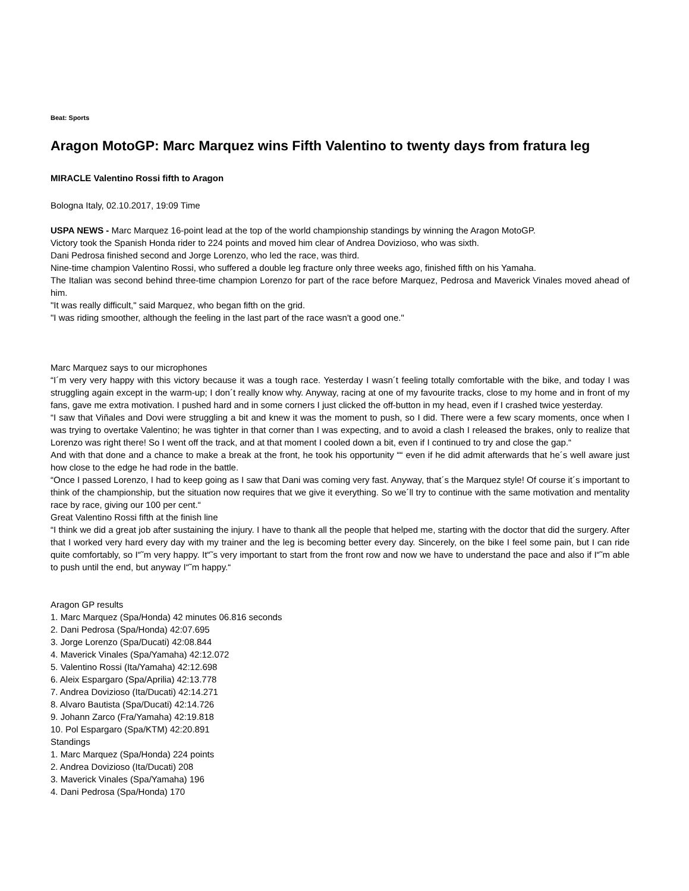Beat: Sports
Aragon MotoGP: Marc Marquez wins Fifth Valentino to twenty days from fratura leg
MIRACLE Valentino Rossi fifth to Aragon
Bologna Italy, 02.10.2017, 19:09 Time
USPA NEWS - Marc Marquez 16-point lead at the top of the world championship standings by winning the Aragon MotoGP.
Victory took the Spanish Honda rider to 224 points and moved him clear of Andrea Dovizioso, who was sixth.
Dani Pedrosa finished second and Jorge Lorenzo, who led the race, was third.
Nine-time champion Valentino Rossi, who suffered a double leg fracture only three weeks ago, finished fifth on his Yamaha.
The Italian was second behind three-time champion Lorenzo for part of the race before Marquez, Pedrosa and Maverick Vinales moved ahead of him.
"It was really difficult," said Marquez, who began fifth on the grid.
"I was riding smoother, although the feeling in the last part of the race wasn't a good one."
Marc Marquez says to our microphones
“I´m very very happy with this victory because it was a tough race. Yesterday I wasn´t feeling totally comfortable with the bike, and today I was struggling again except in the warm-up; I don´t really know why. Anyway, racing at one of my favourite tracks, close to my home and in front of my fans, gave me extra motivation. I pushed hard and in some corners I just clicked the off-button in my head, even if I crashed twice yesterday.
“I saw that Viñales and Dovi were struggling a bit and knew it was the moment to push, so I did. There were a few scary moments, once when I was trying to overtake Valentino; he was tighter in that corner than I was expecting, and to avoid a clash I released the brakes, only to realize that Lorenzo was right there! So I went off the track, and at that moment I cooled down a bit, even if I continued to try and close the gap.“
And with that done and a chance to make a break at the front, he took his opportunity ““ even if he did admit afterwards that he´s well aware just how close to the edge he had rode in the battle.
“Once I passed Lorenzo, I had to keep going as I saw that Dani was coming very fast. Anyway, that´s the Marquez style! Of course it´s important to think of the championship, but the situation now requires that we give it everything. So we´ll try to continue with the same motivation and mentality race by race, giving our 100 per cent.“
Great Valentino Rossi fifth at the finish line
“I think we did a great job after sustaining the injury. I have to thank all the people that helped me, starting with the doctor that did the surgery. After that I worked very hard every day with my trainer and the leg is becoming better every day. Sincerely, on the bike I feel some pain, but I can ride quite comfortably, so I“˜m very happy. It“˜s very important to start from the front row and now we have to understand the pace and also if I“˜m able to push until the end, but anyway I“˜m happy.“
Aragon GP results
1. Marc Marquez (Spa/Honda) 42 minutes 06.816 seconds
2. Dani Pedrosa (Spa/Honda) 42:07.695
3. Jorge Lorenzo (Spa/Ducati) 42:08.844
4. Maverick Vinales (Spa/Yamaha) 42:12.072
5. Valentino Rossi (Ita/Yamaha) 42:12.698
6. Aleix Espargaro (Spa/Aprilia) 42:13.778
7. Andrea Dovizioso (Ita/Ducati) 42:14.271
8. Alvaro Bautista (Spa/Ducati) 42:14.726
9. Johann Zarco (Fra/Yamaha) 42:19.818
10. Pol Espargaro (Spa/KTM) 42:20.891
Standings
1. Marc Marquez (Spa/Honda) 224 points
2. Andrea Dovizioso (Ita/Ducati) 208
3. Maverick Vinales (Spa/Yamaha) 196
4. Dani Pedrosa (Spa/Honda) 170